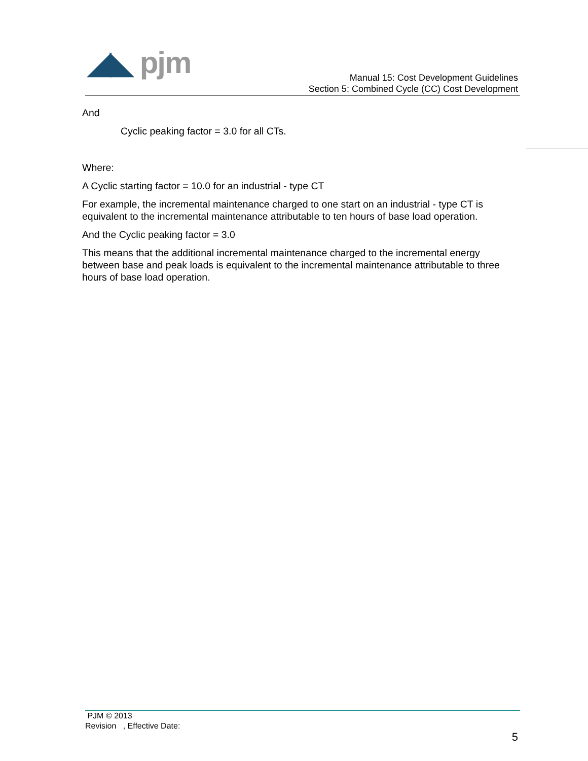◢◣ pjm
Manual 15: Cost Development Guidelines
Section 5: Combined Cycle (CC) Cost Development
And
Cyclic peaking factor = 3.0 for all CTs.
Where:
A Cyclic starting factor = 10.0 for an industrial - type CT
For example, the incremental maintenance charged to one start on an industrial - type CT is equivalent to the incremental maintenance attributable to ten hours of base load operation.
And the Cyclic peaking factor = 3.0
This means that the additional incremental maintenance charged to the incremental energy between base and peak loads is equivalent to the incremental maintenance attributable to three hours of base load operation.
PJM © 2013
Revision , Effective Date:
5